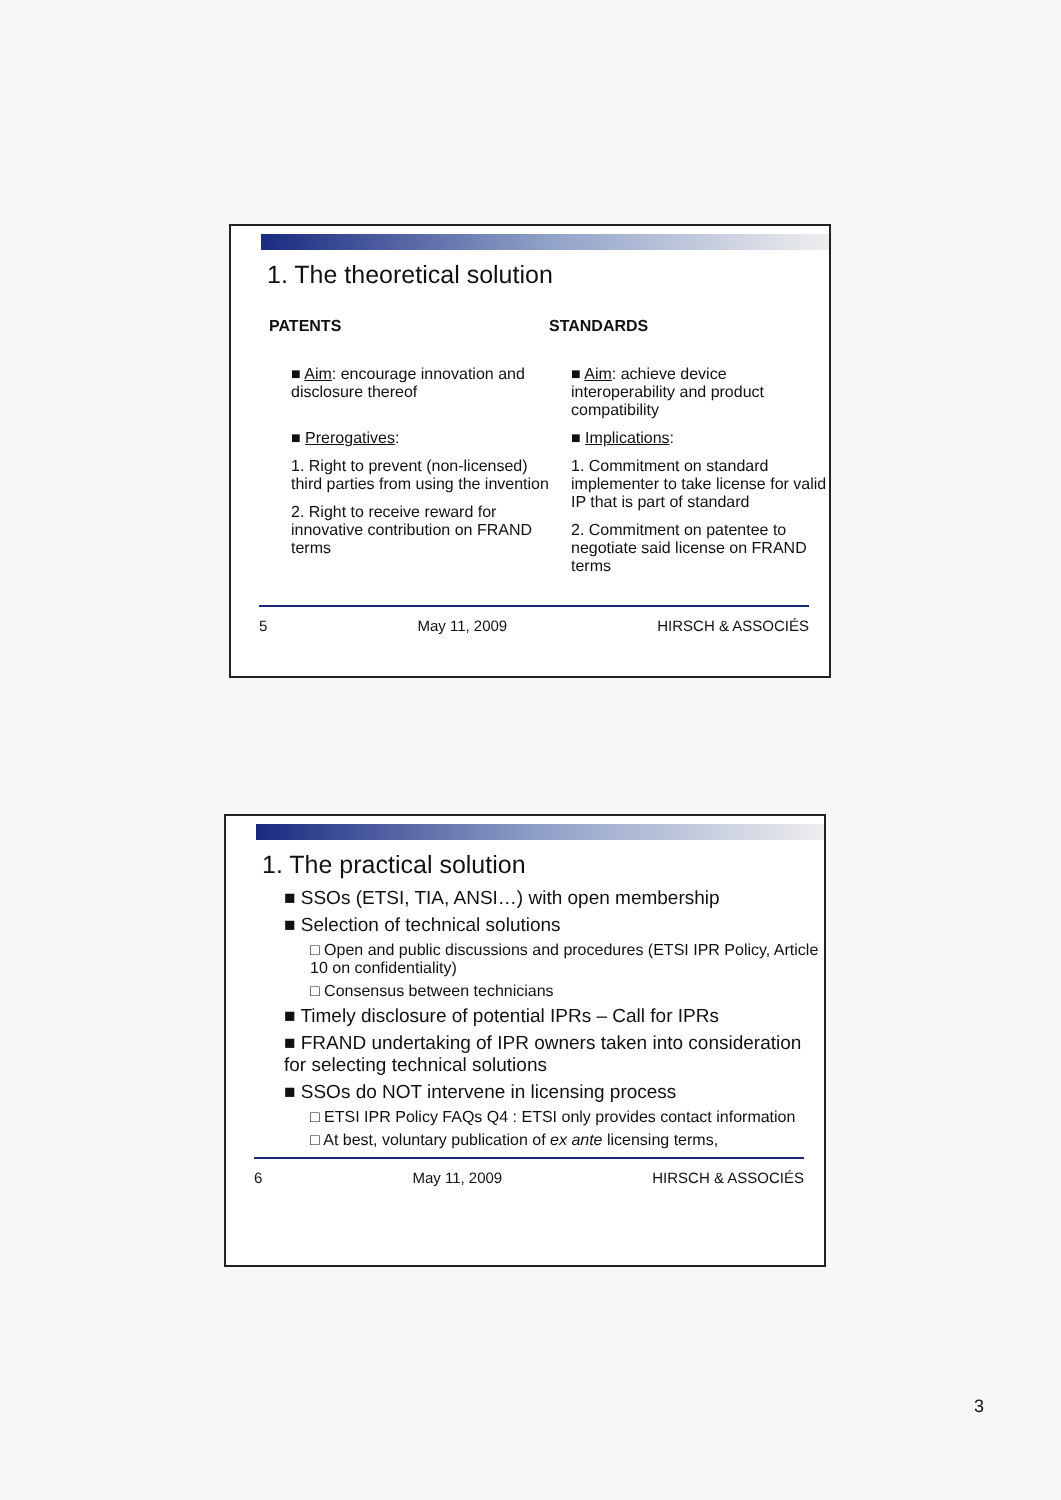1. The theoretical solution
PATENTS
■ Aim: encourage innovation and disclosure thereof
■ Prerogatives:
1. Right to prevent (non-licensed) third parties from using the invention
2. Right to receive reward for innovative contribution on FRAND terms
STANDARDS
■ Aim: achieve device interoperability and product compatibility
■ Implications:
1. Commitment on standard implementer to take license for valid IP that is part of standard
2. Commitment on patentee to negotiate said license on FRAND terms
5 May 11, 2009 HIRSCH & ASSOCIÉS
1. The practical solution
■ SSOs (ETSI, TIA, ANSI…) with open membership
■ Selection of technical solutions
□ Open and public discussions and procedures (ETSI IPR Policy, Article 10 on confidentiality)
□ Consensus between technicians
■ Timely disclosure of potential IPRs – Call for IPRs
■ FRAND undertaking of IPR owners taken into consideration for selecting technical solutions
■ SSOs do NOT intervene in licensing process
□ ETSI IPR Policy FAQs Q4 : ETSI only provides contact information
□ At best, voluntary publication of ex ante licensing terms,
6 May 11, 2009 HIRSCH & ASSOCIÉS
3